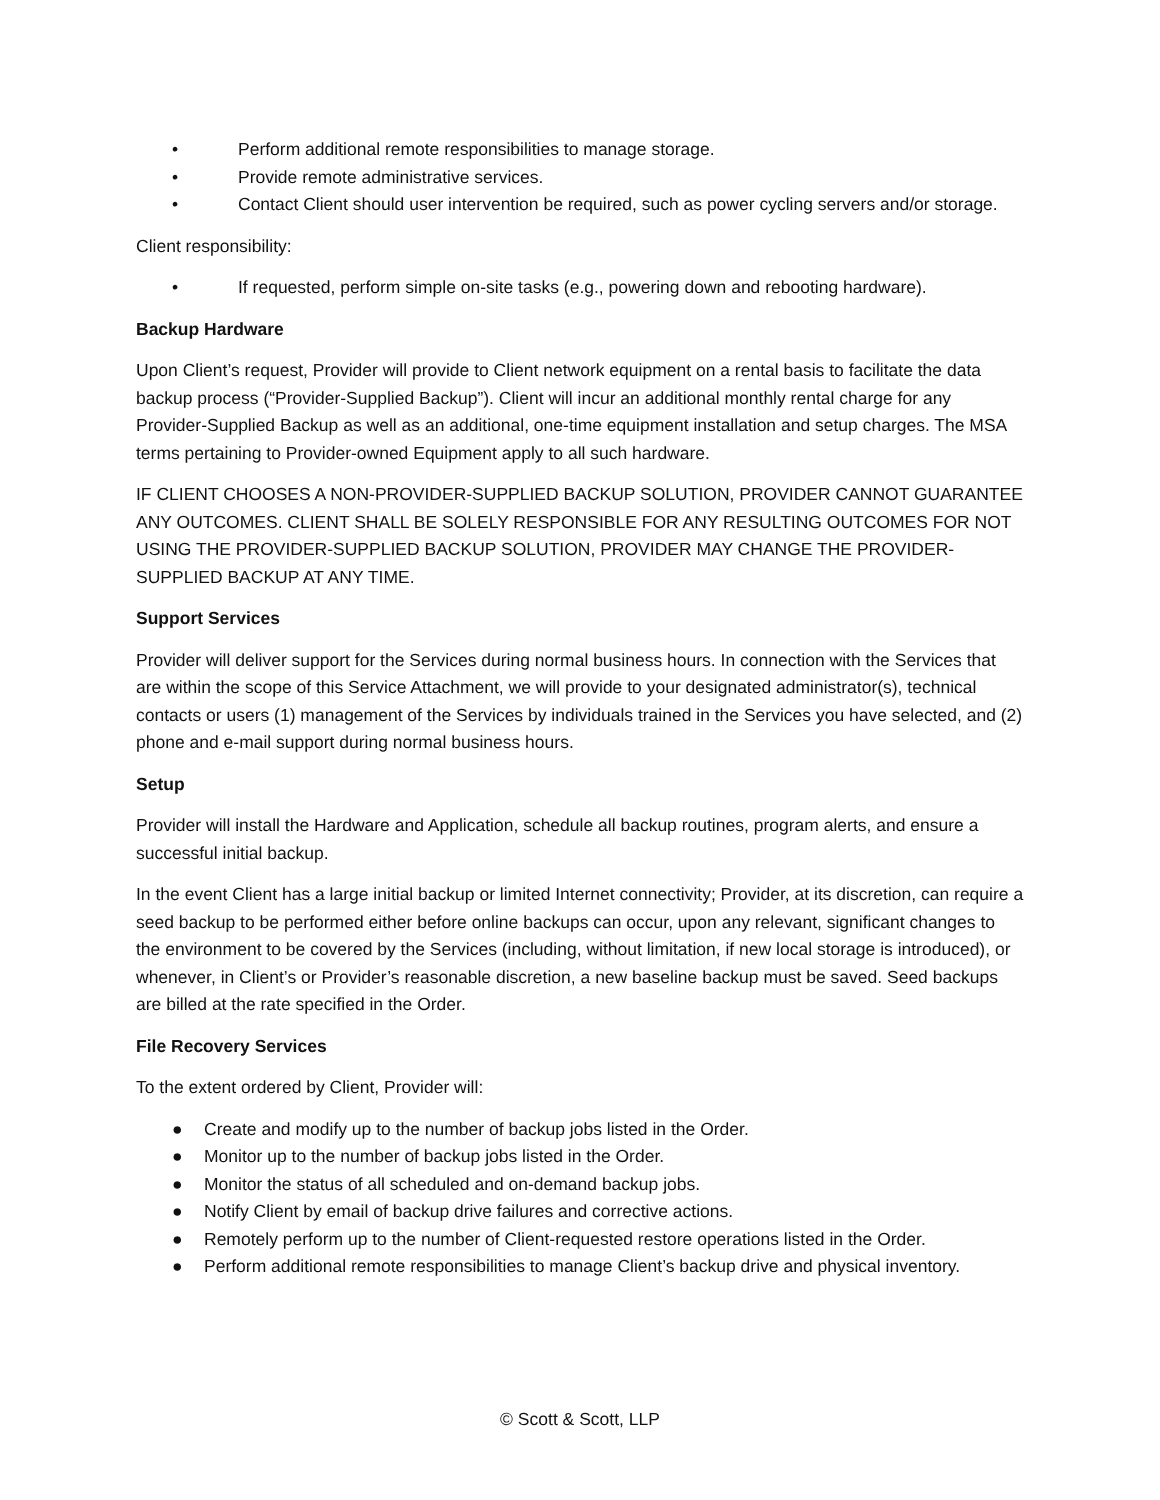• Perform additional remote responsibilities to manage storage.
• Provide remote administrative services.
• Contact Client should user intervention be required, such as power cycling servers and/or storage.
Client responsibility:
• If requested, perform simple on-site tasks (e.g., powering down and rebooting hardware).
Backup Hardware
Upon Client’s request, Provider will provide to Client network equipment on a rental basis to facilitate the data backup process (“Provider-Supplied Backup”). Client will incur an additional monthly rental charge for any Provider-Supplied Backup as well as an additional, one-time equipment installation and setup charges. The MSA terms pertaining to Provider-owned Equipment apply to all such hardware.
IF CLIENT CHOOSES A NON-PROVIDER-SUPPLIED BACKUP SOLUTION, PROVIDER CANNOT GUARANTEE ANY OUTCOMES. CLIENT SHALL BE SOLELY RESPONSIBLE FOR ANY RESULTING OUTCOMES FOR NOT USING THE PROVIDER-SUPPLIED BACKUP SOLUTION, PROVIDER MAY CHANGE THE PROVIDER-SUPPLIED BACKUP AT ANY TIME.
Support Services
Provider will deliver support for the Services during normal business hours. In connection with the Services that are within the scope of this Service Attachment, we will provide to your designated administrator(s), technical contacts or users (1) management of the Services by individuals trained in the Services you have selected, and (2) phone and e-mail support during normal business hours.
Setup
Provider will install the Hardware and Application, schedule all backup routines, program alerts, and ensure a successful initial backup.
In the event Client has a large initial backup or limited Internet connectivity; Provider, at its discretion, can require a seed backup to be performed either before online backups can occur, upon any relevant, significant changes to the environment to be covered by the Services (including, without limitation, if new local storage is introduced), or whenever, in Client’s or Provider’s reasonable discretion, a new baseline backup must be saved. Seed backups are billed at the rate specified in the Order.
File Recovery Services
To the extent ordered by Client, Provider will:
● Create and modify up to the number of backup jobs listed in the Order.
● Monitor up to the number of backup jobs listed in the Order.
● Monitor the status of all scheduled and on-demand backup jobs.
● Notify Client by email of backup drive failures and corrective actions.
● Remotely perform up to the number of Client-requested restore operations listed in the Order.
● Perform additional remote responsibilities to manage Client’s backup drive and physical inventory.
© Scott & Scott, LLP